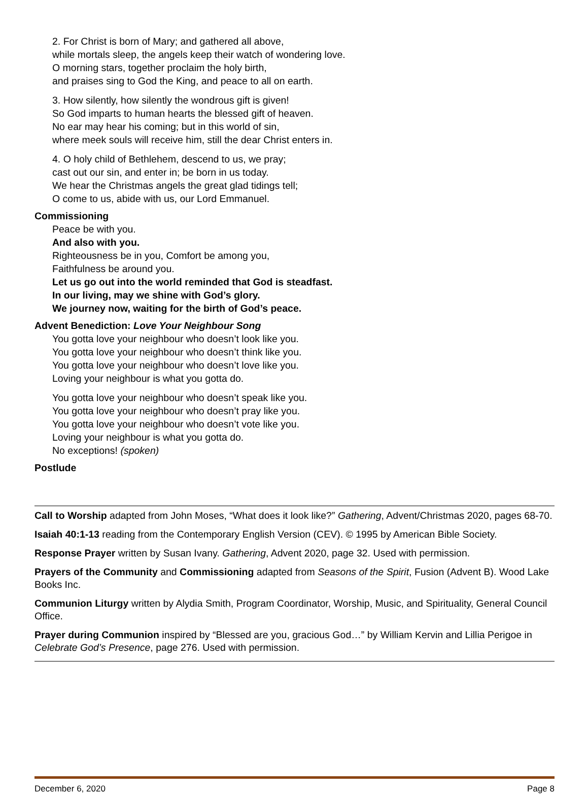2. For Christ is born of Mary; and gathered all above,
while mortals sleep, the angels keep their watch of wondering love.
O morning stars, together proclaim the holy birth,
and praises sing to God the King, and peace to all on earth.
3. How silently, how silently the wondrous gift is given!
So God imparts to human hearts the blessed gift of heaven.
No ear may hear his coming; but in this world of sin,
where meek souls will receive him, still the dear Christ enters in.
4. O holy child of Bethlehem, descend to us, we pray;
cast out our sin, and enter in; be born in us today.
We hear the Christmas angels the great glad tidings tell;
O come to us, abide with us, our Lord Emmanuel.
Commissioning
Peace be with you.
And also with you.
Righteousness be in you, Comfort be among you,
Faithfulness be around you.
Let us go out into the world reminded that God is steadfast.
In our living, may we shine with God’s glory.
We journey now, waiting for the birth of God’s peace.
Advent Benediction: Love Your Neighbour Song
You gotta love your neighbour who doesn’t look like you.
You gotta love your neighbour who doesn’t think like you.
You gotta love your neighbour who doesn’t love like you.
Loving your neighbour is what you gotta do.
You gotta love your neighbour who doesn’t speak like you.
You gotta love your neighbour who doesn’t pray like you.
You gotta love your neighbour who doesn’t vote like you.
Loving your neighbour is what you gotta do.
No exceptions! (spoken)
Postlude
Call to Worship adapted from John Moses, “What does it look like?” Gathering, Advent/Christmas 2020, pages 68-70.
Isaiah 40:1-13 reading from the Contemporary English Version (CEV). © 1995 by American Bible Society.
Response Prayer written by Susan Ivany. Gathering, Advent 2020, page 32. Used with permission.
Prayers of the Community and Commissioning adapted from Seasons of the Spirit, Fusion (Advent B). Wood Lake Books Inc.
Communion Liturgy written by Alydia Smith, Program Coordinator, Worship, Music, and Spirituality, General Council Office.
Prayer during Communion inspired by “Blessed are you, gracious God…” by William Kervin and Lillia Perigoe in Celebrate God’s Presence, page 276. Used with permission.
December 6, 2020 Page 8